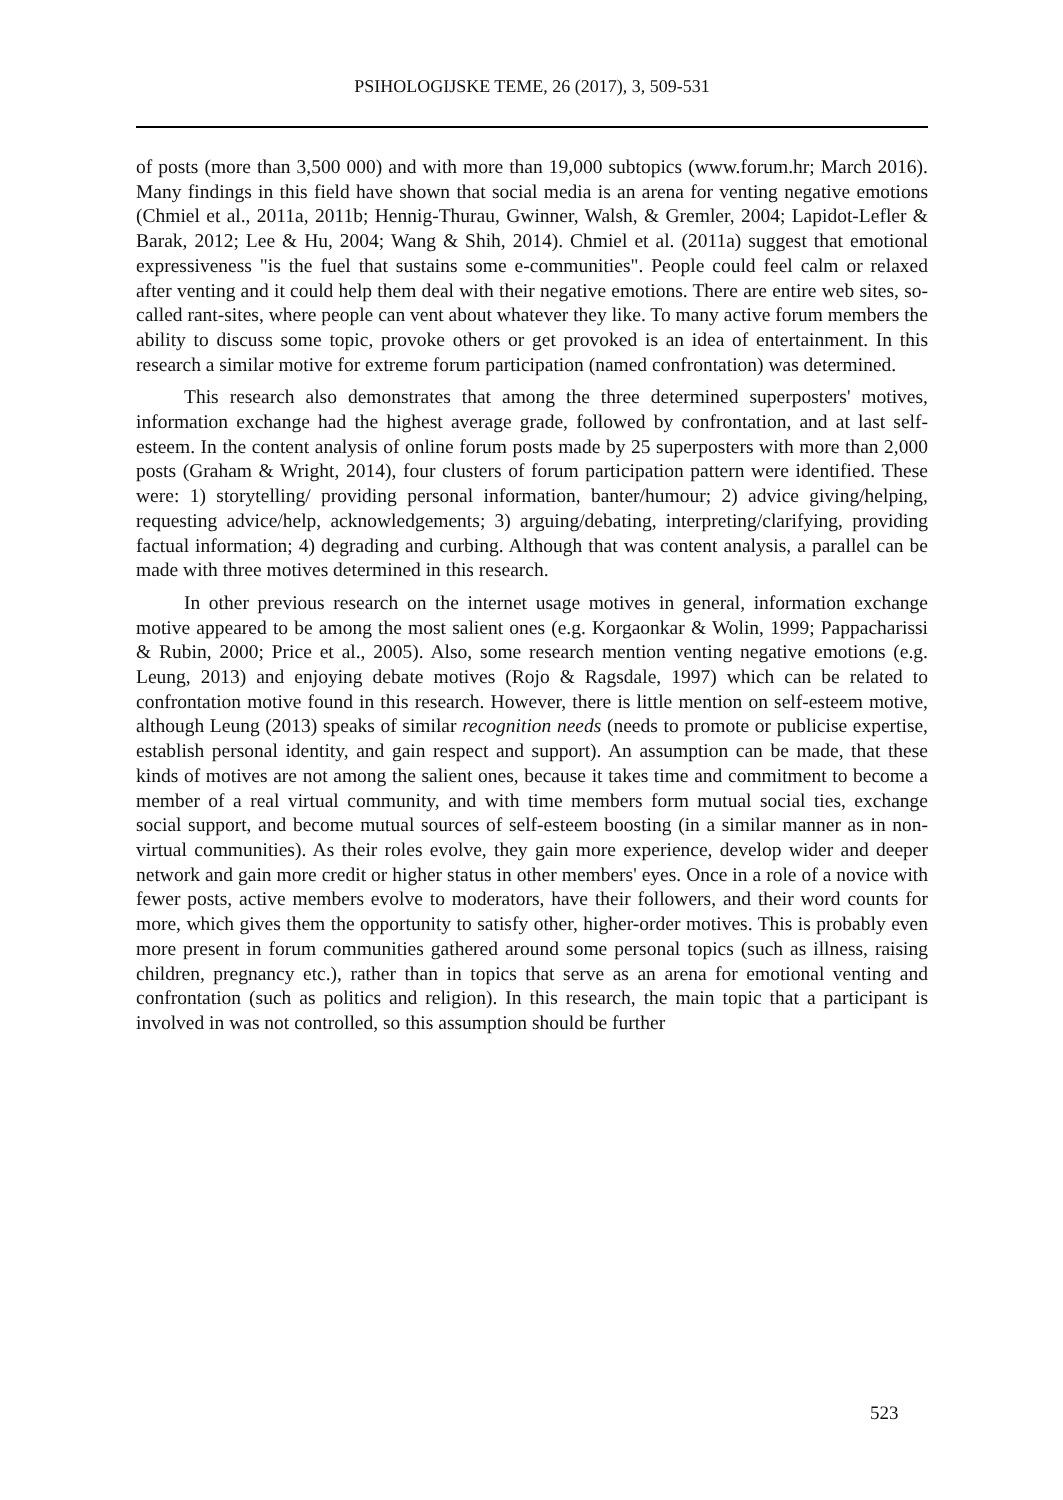PSIHOLOGIJSKE TEME, 26 (2017), 3, 509-531
of posts (more than 3,500 000) and with more than 19,000 subtopics (www.forum.hr; March 2016). Many findings in this field have shown that social media is an arena for venting negative emotions (Chmiel et al., 2011a, 2011b; Hennig-Thurau, Gwinner, Walsh, & Gremler, 2004; Lapidot-Lefler & Barak, 2012; Lee & Hu, 2004; Wang & Shih, 2014). Chmiel et al. (2011a) suggest that emotional expressiveness "is the fuel that sustains some e-communities". People could feel calm or relaxed after venting and it could help them deal with their negative emotions. There are entire web sites, so-called rant-sites, where people can vent about whatever they like. To many active forum members the ability to discuss some topic, provoke others or get provoked is an idea of entertainment. In this research a similar motive for extreme forum participation (named confrontation) was determined.
This research also demonstrates that among the three determined superposters' motives, information exchange had the highest average grade, followed by confrontation, and at last self-esteem. In the content analysis of online forum posts made by 25 superposters with more than 2,000 posts (Graham & Wright, 2014), four clusters of forum participation pattern were identified. These were: 1) storytelling/ providing personal information, banter/humour; 2) advice giving/helping, requesting advice/help, acknowledgements; 3) arguing/debating, interpreting/clarifying, providing factual information; 4) degrading and curbing. Although that was content analysis, a parallel can be made with three motives determined in this research.
In other previous research on the internet usage motives in general, information exchange motive appeared to be among the most salient ones (e.g. Korgaonkar & Wolin, 1999; Pappacharissi & Rubin, 2000; Price et al., 2005). Also, some research mention venting negative emotions (e.g. Leung, 2013) and enjoying debate motives (Rojo & Ragsdale, 1997) which can be related to confrontation motive found in this research. However, there is little mention on self-esteem motive, although Leung (2013) speaks of similar recognition needs (needs to promote or publicise expertise, establish personal identity, and gain respect and support). An assumption can be made, that these kinds of motives are not among the salient ones, because it takes time and commitment to become a member of a real virtual community, and with time members form mutual social ties, exchange social support, and become mutual sources of self-esteem boosting (in a similar manner as in non-virtual communities). As their roles evolve, they gain more experience, develop wider and deeper network and gain more credit or higher status in other members' eyes. Once in a role of a novice with fewer posts, active members evolve to moderators, have their followers, and their word counts for more, which gives them the opportunity to satisfy other, higher-order motives. This is probably even more present in forum communities gathered around some personal topics (such as illness, raising children, pregnancy etc.), rather than in topics that serve as an arena for emotional venting and confrontation (such as politics and religion). In this research, the main topic that a participant is involved in was not controlled, so this assumption should be further
523